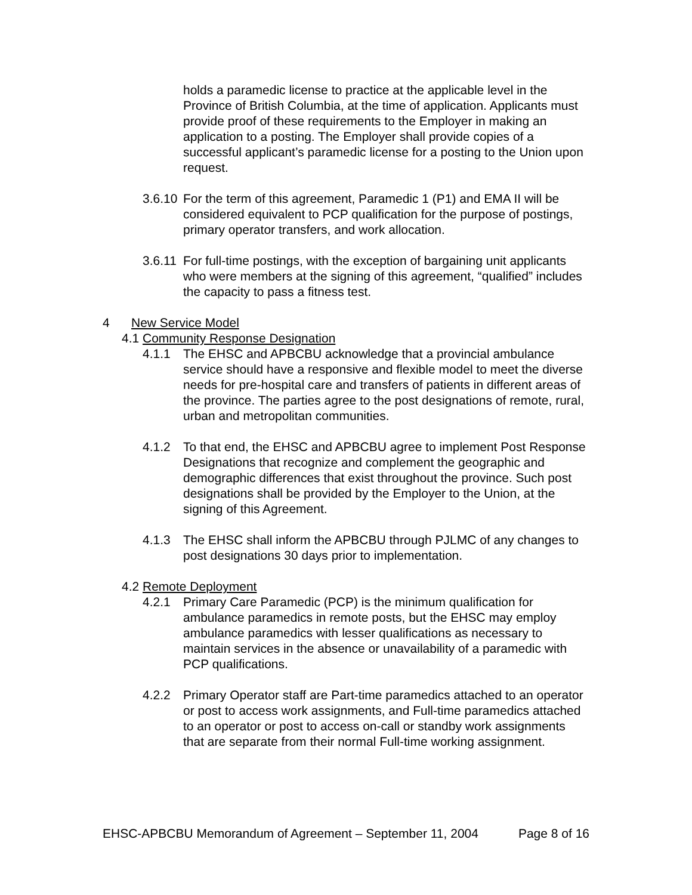holds a paramedic license to practice at the applicable level in the Province of British Columbia, at the time of application. Applicants must provide proof of these requirements to the Employer in making an application to a posting. The Employer shall provide copies of a successful applicant’s paramedic license for a posting to the Union upon request.
3.6.10
For the term of this agreement, Paramedic 1 (P1) and EMA II will be considered equivalent to PCP qualification for the purpose of postings, primary operator transfers, and work allocation.
3.6.11
For full-time postings, with the exception of bargaining unit applicants who were members at the signing of this agreement, “qualified” includes the capacity to pass a fitness test.
4 New Service Model
4.1 Community Response Designation
4.1.1 The EHSC and APBCBU acknowledge that a provincial ambulance service should have a responsive and flexible model to meet the diverse needs for pre-hospital care and transfers of patients in different areas of the province. The parties agree to the post designations of remote, rural, urban and metropolitan communities.
4.1.2 To that end, the EHSC and APBCBU agree to implement Post Response Designations that recognize and complement the geographic and demographic differences that exist throughout the province. Such post designations shall be provided by the Employer to the Union, at the signing of this Agreement.
4.1.3 The EHSC shall inform the APBCBU through PJLMC of any changes to post designations 30 days prior to implementation.
4.2 Remote Deployment
4.2.1 Primary Care Paramedic (PCP) is the minimum qualification for ambulance paramedics in remote posts, but the EHSC may employ ambulance paramedics with lesser qualifications as necessary to maintain services in the absence or unavailability of a paramedic with PCP qualifications.
4.2.2 Primary Operator staff are Part-time paramedics attached to an operator or post to access work assignments, and Full-time paramedics attached to an operator or post to access on-call or standby work assignments that are separate from their normal Full-time working assignment.
EHSC-APBCBU Memorandum of Agreement – September 11, 2004 Page 8 of 16